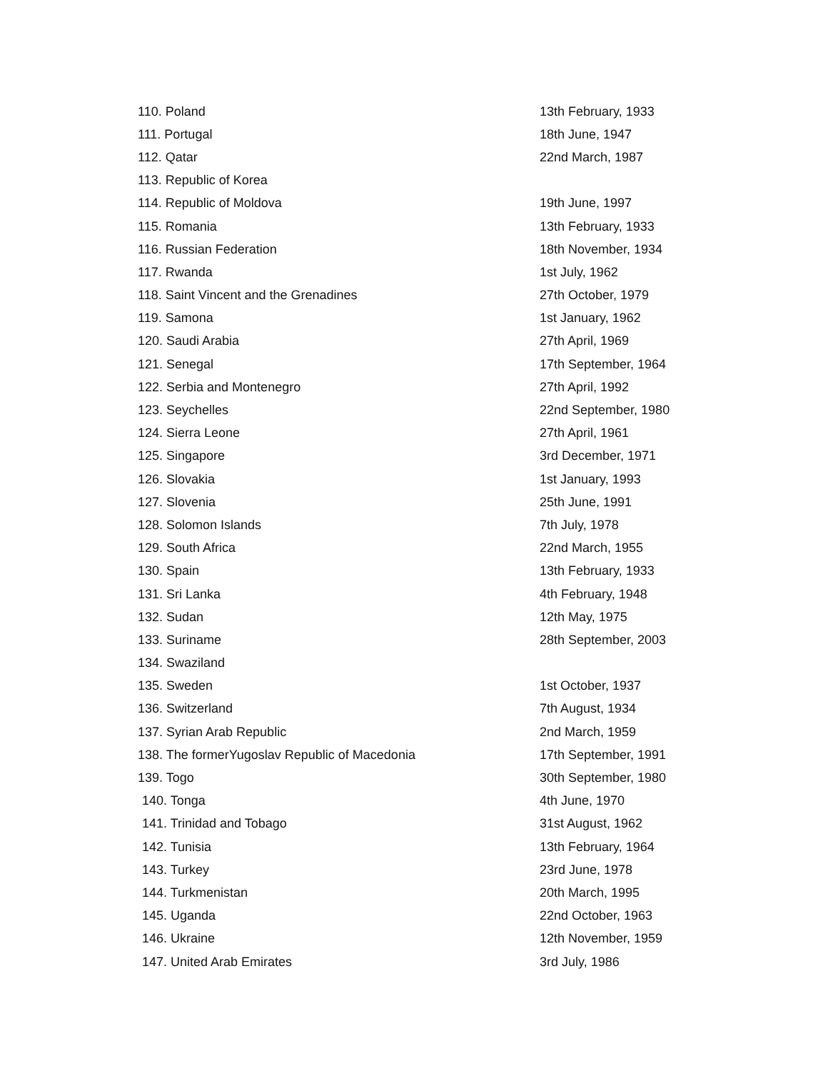| 110. Poland | 13th February, 1933 |
| 111. Portugal | 18th June, 1947 |
| 112. Qatar | 22nd March, 1987 |
| 113. Republic of Korea | |
| 114. Republic of Moldova | 19th June, 1997 |
| 115. Romania | 13th February, 1933 |
| 116. Russian Federation | 18th November, 1934 |
| 117. Rwanda | 1st July, 1962 |
| 118. Saint Vincent and the Grenadines | 27th October, 1979 |
| 119. Samona | 1st January, 1962 |
| 120. Saudi Arabia | 27th April, 1969 |
| 121. Senegal | 17th September, 1964 |
| 122. Serbia and Montenegro | 27th April, 1992 |
| 123. Seychelles | 22nd September, 1980 |
| 124. Sierra Leone | 27th April, 1961 |
| 125. Singapore | 3rd December, 1971 |
| 126. Slovakia | 1st January, 1993 |
| 127. Slovenia | 25th June, 1991 |
| 128. Solomon Islands | 7th July, 1978 |
| 129. South Africa | 22nd March, 1955 |
| 130. Spain | 13th February, 1933 |
| 131. Sri Lanka | 4th February, 1948 |
| 132. Sudan | 12th May, 1975 |
| 133. Suriname | 28th September, 2003 |
| 134. Swaziland | |
| 135. Sweden | 1st October, 1937 |
| 136. Switzerland | 7th August, 1934 |
| 137. Syrian Arab Republic | 2nd March, 1959 |
| 138. The formerYugoslav Republic of Macedonia | 17th September, 1991 |
| 139. Togo | 30th September, 1980 |
| 140. Tonga | 4th June, 1970 |
| 141. Trinidad and Tobago | 31st August, 1962 |
| 142. Tunisia | 13th February, 1964 |
| 143. Turkey | 23rd June, 1978 |
| 144. Turkmenistan | 20th March, 1995 |
| 145. Uganda | 22nd October, 1963 |
| 146. Ukraine | 12th November, 1959 |
| 147. United Arab Emirates | 3rd July, 1986 |